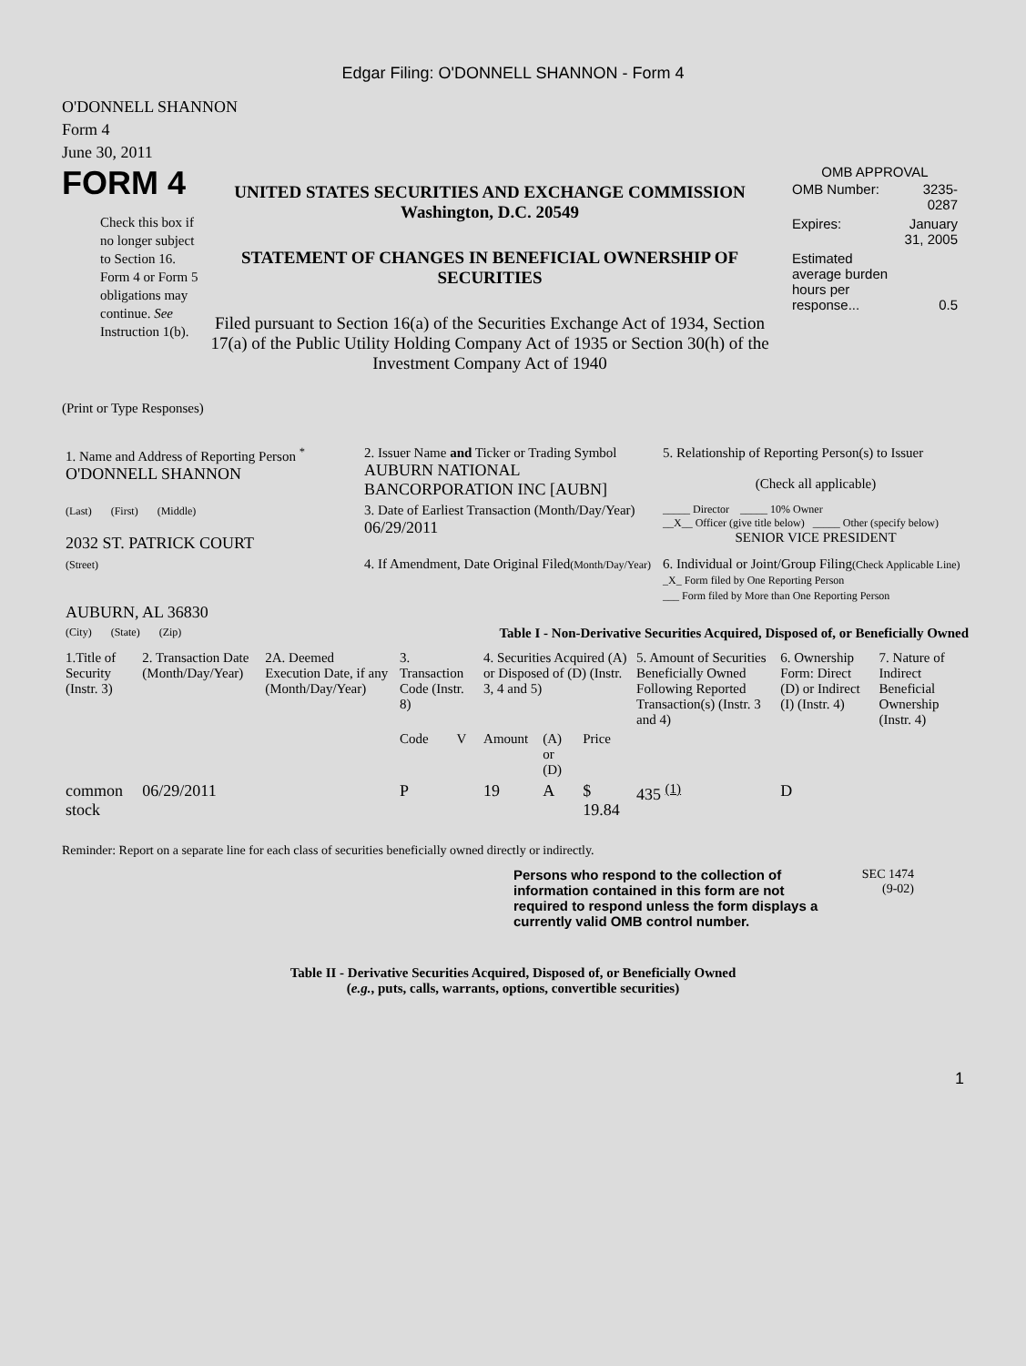Edgar Filing: O'DONNELL SHANNON - Form 4
O'DONNELL SHANNON
Form 4
June 30, 2011
FORM 4
Check this box if no longer subject to Section 16. Form 4 or Form 5 obligations may continue. See Instruction 1(b).
UNITED STATES SECURITIES AND EXCHANGE COMMISSION
Washington, D.C. 20549
STATEMENT OF CHANGES IN BENEFICIAL OWNERSHIP OF SECURITIES
Filed pursuant to Section 16(a) of the Securities Exchange Act of 1934, Section 17(a) of the Public Utility Holding Company Act of 1935 or Section 30(h) of the Investment Company Act of 1940
OMB APPROVAL
| OMB Number: | 3235-0287 |
| Expires: | January 31, 2005 |
| Estimated average burden hours per response... | 0.5 |
(Print or Type Responses)
| 1. Name and Address of Reporting Person <sup>*</sup> O'DONNELL SHANNON | 2. Issuer Name and Ticker or Trading Symbol AUBURN NATIONAL BANCORPORATION INC [AUBN] | 5. Relationship of Reporting Person(s) to Issuer (Check all applicable) |
| (Last) (First) (Middle) 2032 ST. PATRICK COURT | 3. Date of Earliest Transaction (Month/Day/Year) 06/29/2011 | _____ Director _____ 10% Owner __X__ Officer (give title below) _____ Other (specify below) SENIOR VICE PRESIDENT |
| (Street) AUBURN, AL 36830 | 4. If Amendment, Date Original Filed (Month/Day/Year) | 6. Individual or Joint/Group Filing (Check Applicable Line) _X_ Form filed by One Reporting Person ___ Form filed by More than One Reporting Person |
| (City) (State) (Zip) | Table I - Non-Derivative Securities Acquired, Disposed of, or Beneficially Owned | |
| 1.Title of Security (Instr. 3) | 2. Transaction Date (Month/Day/Year) | 2A. Deemed Execution Date, if any (Month/Day/Year) | 3. Transaction Code (Instr. 8) | | 4. Securities Acquired (A) or Disposed of (D) (Instr. 3, 4 and 5) | | | 5. Amount of Securities Beneficially Owned Following Reported Transaction(s) (Instr. 3 and 4) | 6. Ownership Form: Direct (D) or Indirect (I) (Instr. 4) | 7. Nature of Indirect Beneficial Ownership (Instr. 4) |
| --- | --- | --- | --- | --- | --- | --- | --- | --- | --- | --- |
| | | | Code | V | Amount | (A) or (D) | Price | | | |
| common stock | 06/29/2011 | | P | | 19 | A | $ 19.84 | 435 <sup>(1)</sup> | D | |
Reminder: Report on a separate line for each class of securities beneficially owned directly or indirectly.
Persons who respond to the collection of information contained in this form are not required to respond unless the form displays a currently valid OMB control number.
SEC 1474
(9-02)
Table II - Derivative Securities Acquired, Disposed of, or Beneficially Owned
(e.g., puts, calls, warrants, options, convertible securities)
1